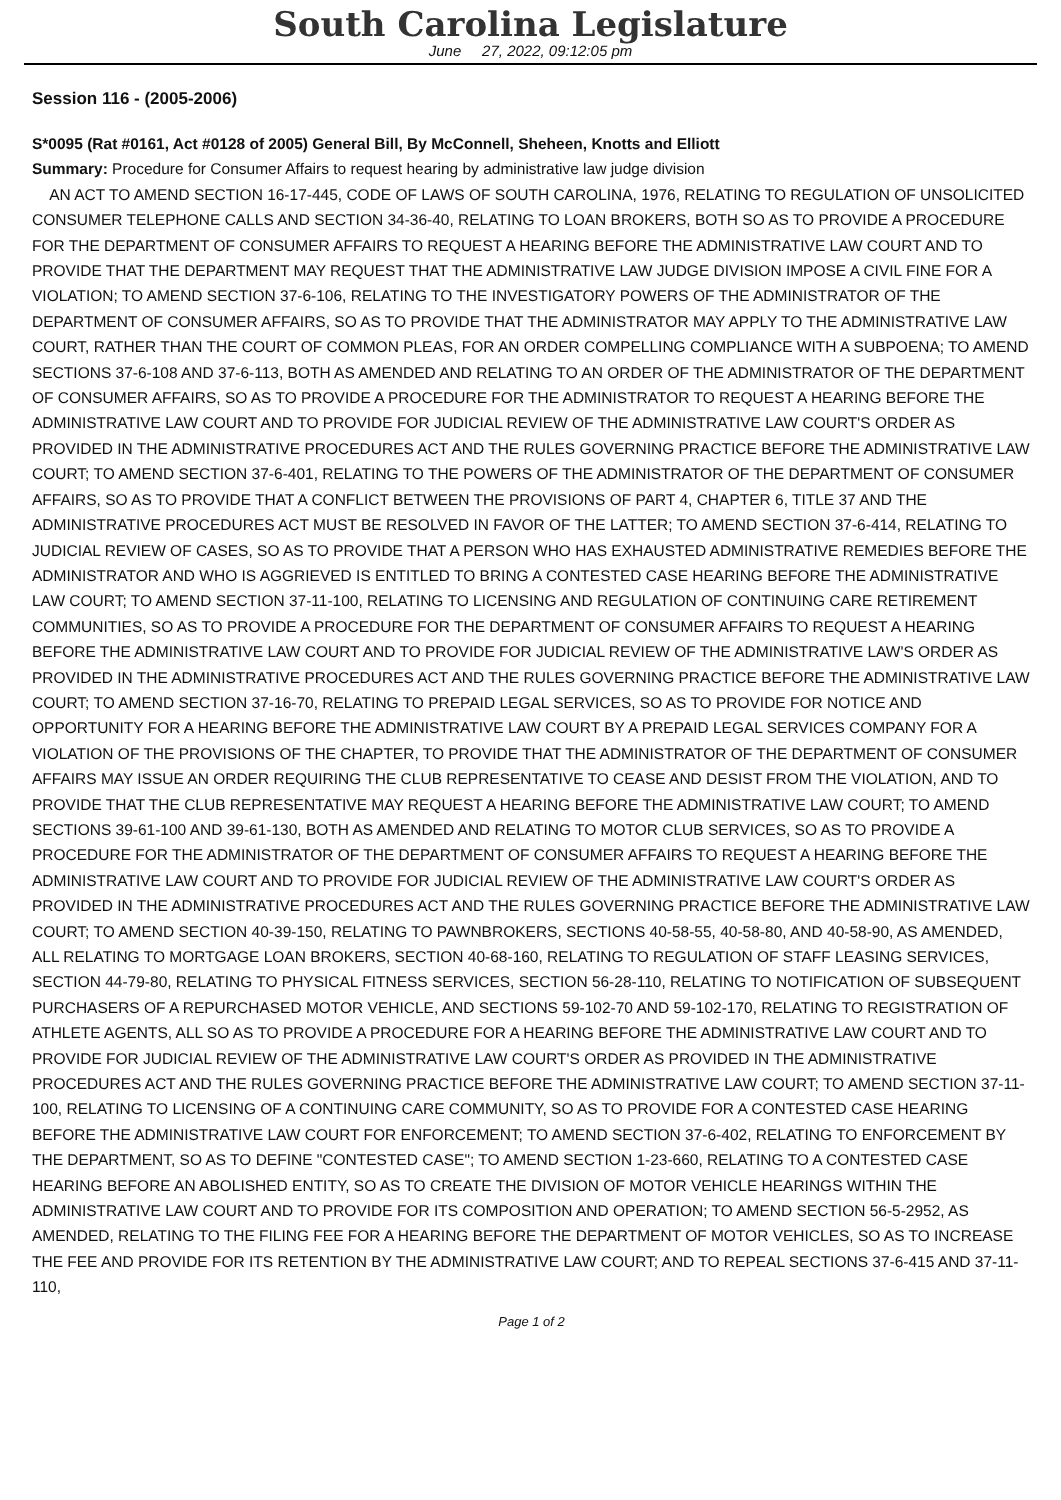South Carolina Legislature
June 27, 2022, 09:12:05 pm
Session 116 - (2005-2006)
S*0095 (Rat #0161, Act #0128 of 2005) General Bill, By McConnell, Sheheen, Knotts and Elliott
Summary: Procedure for Consumer Affairs to request hearing by administrative law judge division
AN ACT TO AMEND SECTION 16-17-445, CODE OF LAWS OF SOUTH CAROLINA, 1976, RELATING TO REGULATION OF UNSOLICITED CONSUMER TELEPHONE CALLS AND SECTION 34-36-40, RELATING TO LOAN BROKERS, BOTH SO AS TO PROVIDE A PROCEDURE FOR THE DEPARTMENT OF CONSUMER AFFAIRS TO REQUEST A HEARING BEFORE THE ADMINISTRATIVE LAW COURT AND TO PROVIDE THAT THE DEPARTMENT MAY REQUEST THAT THE ADMINISTRATIVE LAW JUDGE DIVISION IMPOSE A CIVIL FINE FOR A VIOLATION; TO AMEND SECTION 37-6-106, RELATING TO THE INVESTIGATORY POWERS OF THE ADMINISTRATOR OF THE DEPARTMENT OF CONSUMER AFFAIRS, SO AS TO PROVIDE THAT THE ADMINISTRATOR MAY APPLY TO THE ADMINISTRATIVE LAW COURT, RATHER THAN THE COURT OF COMMON PLEAS, FOR AN ORDER COMPELLING COMPLIANCE WITH A SUBPOENA; TO AMEND SECTIONS 37-6-108 AND 37-6-113, BOTH AS AMENDED AND RELATING TO AN ORDER OF THE ADMINISTRATOR OF THE DEPARTMENT OF CONSUMER AFFAIRS, SO AS TO PROVIDE A PROCEDURE FOR THE ADMINISTRATOR TO REQUEST A HEARING BEFORE THE ADMINISTRATIVE LAW COURT AND TO PROVIDE FOR JUDICIAL REVIEW OF THE ADMINISTRATIVE LAW COURT'S ORDER AS PROVIDED IN THE ADMINISTRATIVE PROCEDURES ACT AND THE RULES GOVERNING PRACTICE BEFORE THE ADMINISTRATIVE LAW COURT; TO AMEND SECTION 37-6-401, RELATING TO THE POWERS OF THE ADMINISTRATOR OF THE DEPARTMENT OF CONSUMER AFFAIRS, SO AS TO PROVIDE THAT A CONFLICT BETWEEN THE PROVISIONS OF PART 4, CHAPTER 6, TITLE 37 AND THE ADMINISTRATIVE PROCEDURES ACT MUST BE RESOLVED IN FAVOR OF THE LATTER; TO AMEND SECTION 37-6-414, RELATING TO JUDICIAL REVIEW OF CASES, SO AS TO PROVIDE THAT A PERSON WHO HAS EXHAUSTED ADMINISTRATIVE REMEDIES BEFORE THE ADMINISTRATOR AND WHO IS AGGRIEVED IS ENTITLED TO BRING A CONTESTED CASE HEARING BEFORE THE ADMINISTRATIVE LAW COURT; TO AMEND SECTION 37-11-100, RELATING TO LICENSING AND REGULATION OF CONTINUING CARE RETIREMENT COMMUNITIES, SO AS TO PROVIDE A PROCEDURE FOR THE DEPARTMENT OF CONSUMER AFFAIRS TO REQUEST A HEARING BEFORE THE ADMINISTRATIVE LAW COURT AND TO PROVIDE FOR JUDICIAL REVIEW OF THE ADMINISTRATIVE LAW'S ORDER AS PROVIDED IN THE ADMINISTRATIVE PROCEDURES ACT AND THE RULES GOVERNING PRACTICE BEFORE THE ADMINISTRATIVE LAW COURT; TO AMEND SECTION 37-16-70, RELATING TO PREPAID LEGAL SERVICES, SO AS TO PROVIDE FOR NOTICE AND OPPORTUNITY FOR A HEARING BEFORE THE ADMINISTRATIVE LAW COURT BY A PREPAID LEGAL SERVICES COMPANY FOR A VIOLATION OF THE PROVISIONS OF THE CHAPTER, TO PROVIDE THAT THE ADMINISTRATOR OF THE DEPARTMENT OF CONSUMER AFFAIRS MAY ISSUE AN ORDER REQUIRING THE CLUB REPRESENTATIVE TO CEASE AND DESIST FROM THE VIOLATION, AND TO PROVIDE THAT THE CLUB REPRESENTATIVE MAY REQUEST A HEARING BEFORE THE ADMINISTRATIVE LAW COURT; TO AMEND SECTIONS 39-61-100 AND 39-61-130, BOTH AS AMENDED AND RELATING TO MOTOR CLUB SERVICES, SO AS TO PROVIDE A PROCEDURE FOR THE ADMINISTRATOR OF THE DEPARTMENT OF CONSUMER AFFAIRS TO REQUEST A HEARING BEFORE THE ADMINISTRATIVE LAW COURT AND TO PROVIDE FOR JUDICIAL REVIEW OF THE ADMINISTRATIVE LAW COURT'S ORDER AS PROVIDED IN THE ADMINISTRATIVE PROCEDURES ACT AND THE RULES GOVERNING PRACTICE BEFORE THE ADMINISTRATIVE LAW COURT; TO AMEND SECTION 40-39-150, RELATING TO PAWNBROKERS, SECTIONS 40-58-55, 40-58-80, AND 40-58-90, AS AMENDED, ALL RELATING TO MORTGAGE LOAN BROKERS, SECTION 40-68-160, RELATING TO REGULATION OF STAFF LEASING SERVICES, SECTION 44-79-80, RELATING TO PHYSICAL FITNESS SERVICES, SECTION 56-28-110, RELATING TO NOTIFICATION OF SUBSEQUENT PURCHASERS OF A REPURCHASED MOTOR VEHICLE, AND SECTIONS 59-102-70 AND 59-102-170, RELATING TO REGISTRATION OF ATHLETE AGENTS, ALL SO AS TO PROVIDE A PROCEDURE FOR A HEARING BEFORE THE ADMINISTRATIVE LAW COURT AND TO PROVIDE FOR JUDICIAL REVIEW OF THE ADMINISTRATIVE LAW COURT'S ORDER AS PROVIDED IN THE ADMINISTRATIVE PROCEDURES ACT AND THE RULES GOVERNING PRACTICE BEFORE THE ADMINISTRATIVE LAW COURT; TO AMEND SECTION 37-11-100, RELATING TO LICENSING OF A CONTINUING CARE COMMUNITY, SO AS TO PROVIDE FOR A CONTESTED CASE HEARING BEFORE THE ADMINISTRATIVE LAW COURT FOR ENFORCEMENT; TO AMEND SECTION 37-6-402, RELATING TO ENFORCEMENT BY THE DEPARTMENT, SO AS TO DEFINE "CONTESTED CASE"; TO AMEND SECTION 1-23-660, RELATING TO A CONTESTED CASE HEARING BEFORE AN ABOLISHED ENTITY, SO AS TO CREATE THE DIVISION OF MOTOR VEHICLE HEARINGS WITHIN THE ADMINISTRATIVE LAW COURT AND TO PROVIDE FOR ITS COMPOSITION AND OPERATION; TO AMEND SECTION 56-5-2952, AS AMENDED, RELATING TO THE FILING FEE FOR A HEARING BEFORE THE DEPARTMENT OF MOTOR VEHICLES, SO AS TO INCREASE THE FEE AND PROVIDE FOR ITS RETENTION BY THE ADMINISTRATIVE LAW COURT; AND TO REPEAL SECTIONS 37-6-415 AND 37-11-110,
Page 1 of 2